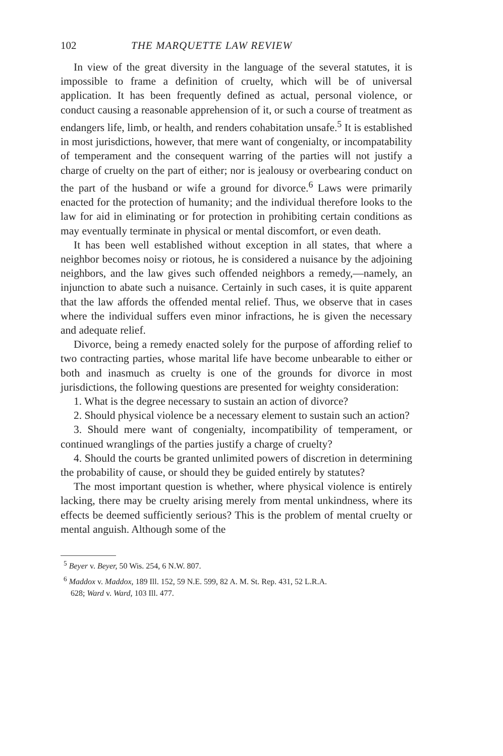102 THE MARQUETTE LAW REVIEW
In view of the great diversity in the language of the several statutes, it is impossible to frame a definition of cruelty, which will be of universal application. It has been frequently defined as actual, personal violence, or conduct causing a reasonable apprehension of it, or such a course of treatment as endangers life, limb, or health, and renders cohabitation unsafe.<sup>5</sup> It is established in most jurisdictions, however, that mere want of congenialty, or incompatability of temperament and the consequent warring of the parties will not justify a charge of cruelty on the part of either; nor is jealousy or overbearing conduct on the part of the husband or wife a ground for divorce.<sup>6</sup> Laws were primarily enacted for the protection of humanity; and the individual therefore looks to the law for aid in eliminating or for protection in prohibiting certain conditions as may eventually terminate in physical or mental discomfort, or even death.
It has been well established without exception in all states, that where a neighbor becomes noisy or riotous, he is considered a nuisance by the adjoining neighbors, and the law gives such offended neighbors a remedy,—namely, an injunction to abate such a nuisance. Certainly in such cases, it is quite apparent that the law affords the offended mental relief. Thus, we observe that in cases where the individual suffers even minor infractions, he is given the necessary and adequate relief.
Divorce, being a remedy enacted solely for the purpose of affording relief to two contracting parties, whose marital life have become unbearable to either or both and inasmuch as cruelty is one of the grounds for divorce in most jurisdictions, the following questions are presented for weighty consideration:
1. What is the degree necessary to sustain an action of divorce?
2. Should physical violence be a necessary element to sustain such an action?
3. Should mere want of congenialty, incompatibility of temperament, or continued wranglings of the parties justify a charge of cruelty?
4. Should the courts be granted unlimited powers of discretion in determining the probability of cause, or should they be guided entirely by statutes?
The most important question is whether, where physical violence is entirely lacking, there may be cruelty arising merely from mental unkindness, where its effects be deemed sufficiently serious? This is the problem of mental cruelty or mental anguish. Although some of the
<sup>5</sup> Beyer v. Beyer, 50 Wis. 254, 6 N.W. 807.
<sup>6</sup> Maddox v. Maddox, 189 Ill. 152, 59 N.E. 599, 82 A. M. St. Rep. 431, 52 L.R.A.
628; Ward v. Ward, 103 Ill. 477.